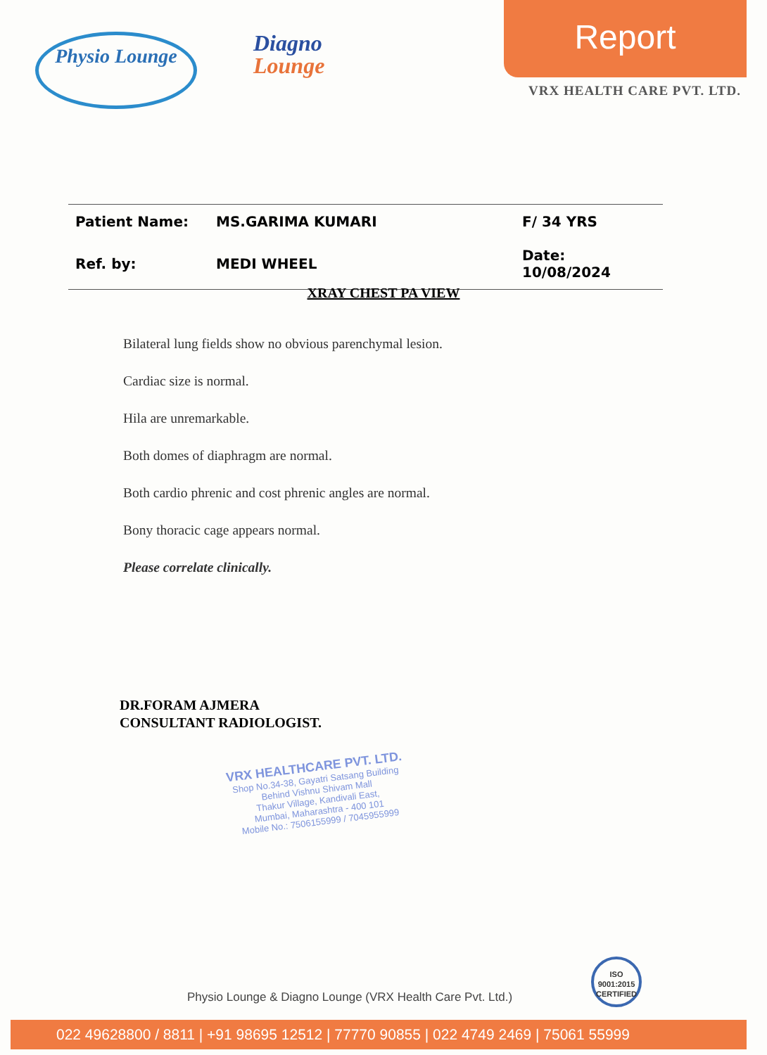Physio Lounge
Diagno
Lounge
Report
VRX HEALTH CARE PVT. LTD.
| Patient Name: | MS.GARIMA KUMARI | F/ 34 YRS |
| Ref. by: | MEDI WHEEL | Date: 10/08/2024 |
XRAY CHEST PA VIEW
Bilateral lung fields show no obvious parenchymal lesion.
Cardiac size is normal.
Hila are unremarkable.
Both domes of diaphragm are normal.
Both cardio phrenic and cost phrenic angles are normal.
Bony thoracic cage appears normal.
Please correlate clinically.
DR.FORAM AJMERA
CONSULTANT RADIOLOGIST.
VRX HEALTHCARE PVT. LTD.
Shop No.34-38, Gayatri Satsang Building
Behind Vishnu Shivam Mall
Thakur Village, Kandivali East,
Mumbai, Maharashtra - 400 101
Mobile No.: 7506155999 / 7045955999
Physio Lounge & Diagno Lounge (VRX Health Care Pvt. Ltd.)
ISO
9001:2015
CERTIFIED
022 49628800 / 8811 | +91 98695 12512 | 77770 90855 | 022 4749 2469 | 75061 55999